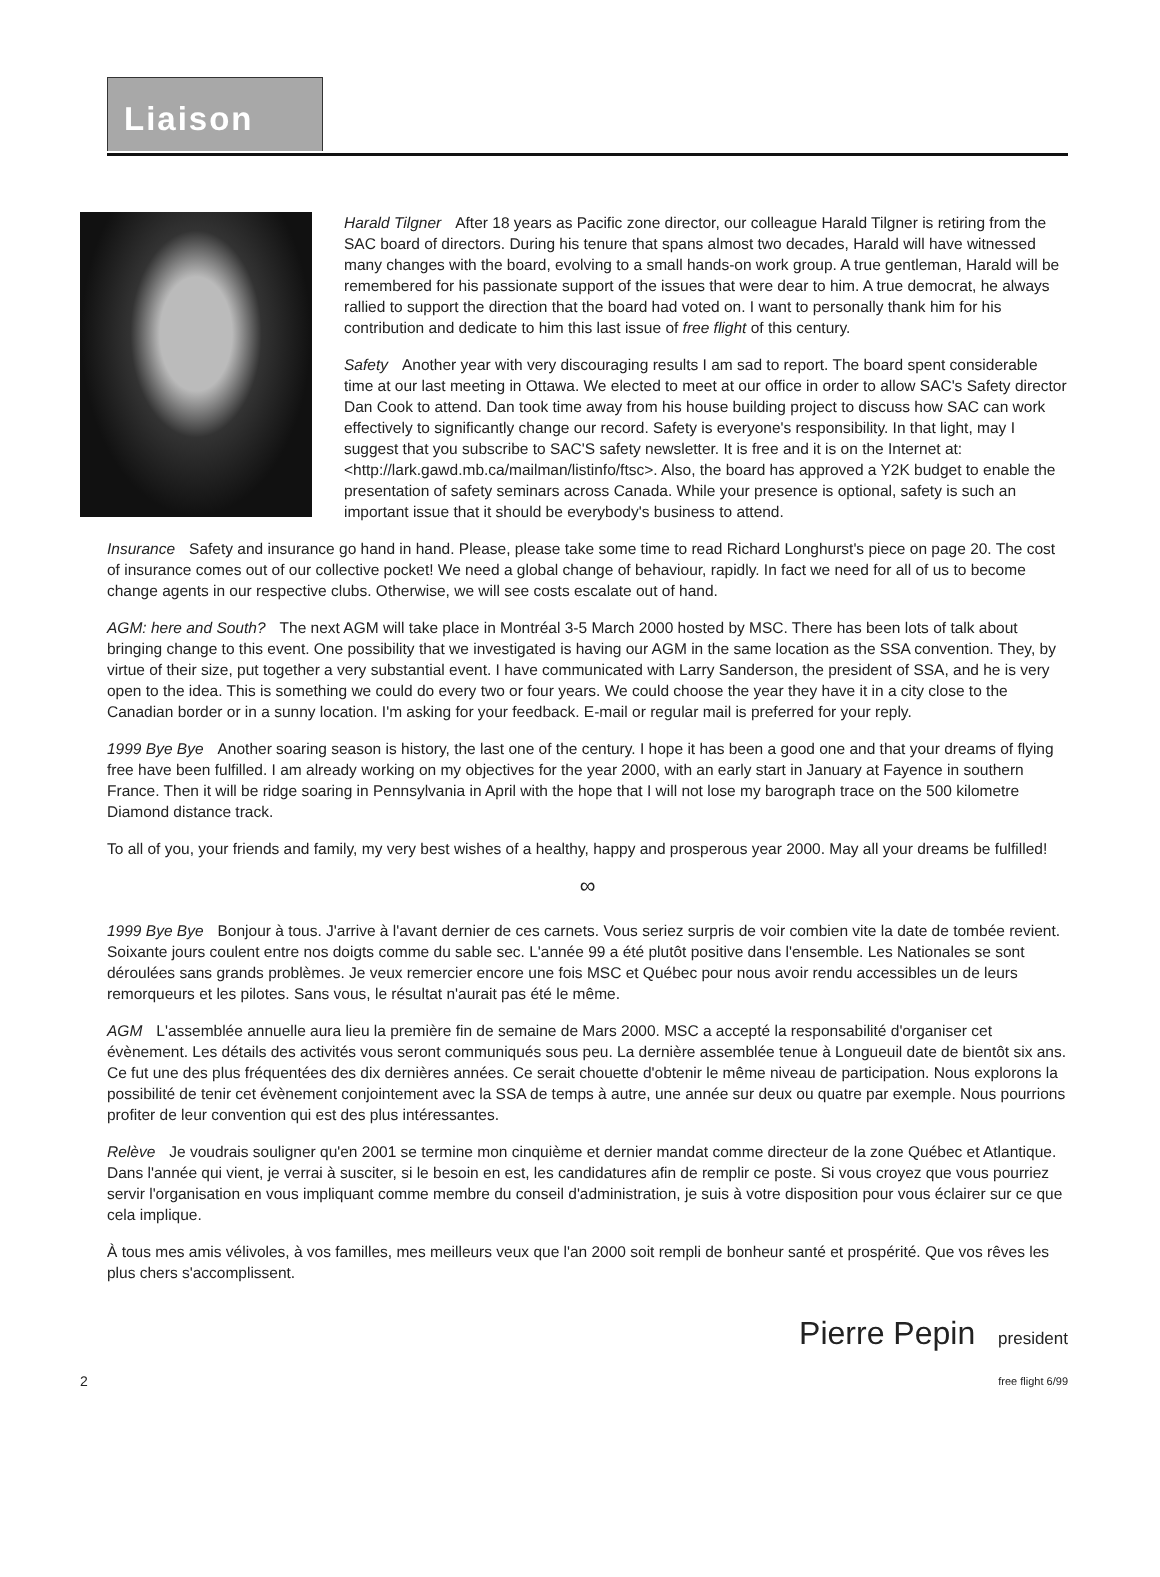Liaison
Harald Tilgner After 18 years as Pacific zone director, our colleague Harald Tilgner is retiring from the SAC board of directors. During his tenure that spans almost two decades, Harald will have witnessed many changes with the board, evolving to a small hands-on work group. A true gentleman, Harald will be remembered for his passionate support of the issues that were dear to him. A true democrat, he always rallied to support the direction that the board had voted on. I want to personally thank him for his contribution and dedicate to him this last issue of free flight of this century.
Safety Another year with very discouraging results I am sad to report. The board spent considerable time at our last meeting in Ottawa. We elected to meet at our office in order to allow SAC's Safety director Dan Cook to attend. Dan took time away from his house building project to discuss how SAC can work effectively to significantly change our record. Safety is everyone's responsibility. In that light, may I suggest that you subscribe to SAC'S safety newsletter. It is free and it is on the Internet at: <http://lark.gawd.mb.ca/mailman/listinfo/ftsc>. Also, the board has approved a Y2K budget to enable the presentation of safety seminars across Canada. While your presence is optional, safety is such an important issue that it should be everybody's business to attend.
Insurance Safety and insurance go hand in hand. Please, please take some time to read Richard Longhurst's piece on page 20. The cost of insurance comes out of our collective pocket! We need a global change of behaviour, rapidly. In fact we need for all of us to become change agents in our respective clubs. Otherwise, we will see costs escalate out of hand.
AGM: here and South? The next AGM will take place in Montréal 3-5 March 2000 hosted by MSC. There has been lots of talk about bringing change to this event. One possibility that we investigated is having our AGM in the same location as the SSA convention. They, by virtue of their size, put together a very substantial event. I have communicated with Larry Sanderson, the president of SSA, and he is very open to the idea. This is something we could do every two or four years. We could choose the year they have it in a city close to the Canadian border or in a sunny location. I'm asking for your feedback. E-mail or regular mail is preferred for your reply.
1999 Bye Bye Another soaring season is history, the last one of the century. I hope it has been a good one and that your dreams of flying free have been fulfilled. I am already working on my objectives for the year 2000, with an early start in January at Fayence in southern France. Then it will be ridge soaring in Pennsylvania in April with the hope that I will not lose my barograph trace on the 500 kilometre Diamond distance track.
To all of you, your friends and family, my very best wishes of a healthy, happy and prosperous year 2000. May all your dreams be fulfilled!
∞
1999 Bye Bye Bonjour à tous. J'arrive à l'avant dernier de ces carnets. Vous seriez surpris de voir combien vite la date de tombée revient. Soixante jours coulent entre nos doigts comme du sable sec. L'année 99 a été plutôt positive dans l'ensemble. Les Nationales se sont déroulées sans grands problèmes. Je veux remercier encore une fois MSC et Québec pour nous avoir rendu accessibles un de leurs remorqueurs et les pilotes. Sans vous, le résultat n'aurait pas été le même.
AGM L'assemblée annuelle aura lieu la première fin de semaine de Mars 2000. MSC a accepté la responsabilité d'organiser cet évènement. Les détails des activités vous seront communiqués sous peu. La dernière assemblée tenue à Longueuil date de bientôt six ans. Ce fut une des plus fréquentées des dix dernières années. Ce serait chouette d'obtenir le même niveau de participation. Nous explorons la possibilité de tenir cet évènement conjointement avec la SSA de temps à autre, une année sur deux ou quatre par exemple. Nous pourrions profiter de leur convention qui est des plus intéressantes.
Relève Je voudrais souligner qu'en 2001 se termine mon cinquième et dernier mandat comme directeur de la zone Québec et Atlantique. Dans l'année qui vient, je verrai à susciter, si le besoin en est, les candidatures afin de remplir ce poste. Si vous croyez que vous pourriez servir l'organisation en vous impliquant comme membre du conseil d'administration, je suis à votre disposition pour vous éclairer sur ce que cela implique.
À tous mes amis vélivoles, à vos familles, mes meilleurs veux que l'an 2000 soit rempli de bonheur santé et prospérité. Que vos rêves les plus chers s'accomplissent.
Pierre Pepin president
2 free flight 6/99